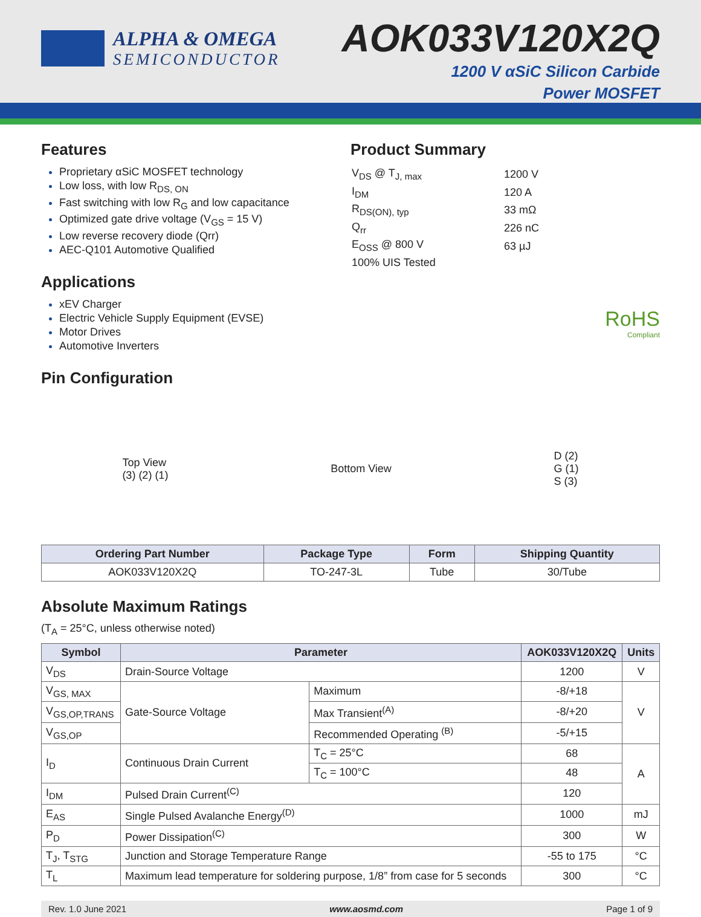ALPHA & OMEGA
SEMICONDUCTOR
AOK033V120X2Q
1200 V αSiC Silicon Carbide
Power MOSFET
Features
Proprietary αSiC MOSFET technology
Low loss, with low R<sub>DS, ON</sub>
Fast switching with low R<sub>G</sub> and low capacitance
Optimized gate drive voltage (V<sub>GS</sub> = 15 V)
Low reverse recovery diode (Qrr)
AEC-Q101 Automotive Qualified
Applications
xEV Charger
Electric Vehicle Supply Equipment (EVSE)
Motor Drives
Automotive Inverters
Product Summary
| V<sub>DS</sub> @ T<sub>J, max</sub> | 1200 V |
| I<sub>DM</sub> | 120 A |
| R<sub>DS(ON), typ</sub> | 33 mΩ |
| Q<sub>rr</sub> | 226 nC |
| E<sub>OSS</sub> @ 800 V | 63 µJ |
| 100% UIS Tested | |
RoHS
Compliant
Pin Configuration
Top View
(3) (2) (1)
Bottom View
D (2)
G (1)
S (3)
| Ordering Part Number | Package Type | Form | Shipping Quantity |
| --- | --- | --- | --- |
| AOK033V120X2Q | TO-247-3L | Tube | 30/Tube |
Absolute Maximum Ratings
(T<sub>A</sub> = 25°C, unless otherwise noted)
| Symbol | Parameter | | AOK033V120X2Q | Units |
| --- | --- | --- | --- | --- |
| V<sub>DS</sub> | Drain-Source Voltage | | 1200 | V |
| V<sub>GS, MAX</sub> | Gate-Source Voltage | Maximum | -8/+18 | V |
| V<sub>GS,OP,TRANS</sub> | | Max Transient<sup>(A)</sup> | -8/+20 | |
| V<sub>GS,OP</sub> | | Recommended Operating <sup>(B)</sup> | -5/+15 | |
| I<sub>D</sub> | Continuous Drain Current | T<sub>C</sub> = 25°C | 68 | A |
| | | T<sub>C</sub> = 100°C | 48 | |
| I<sub>DM</sub> | Pulsed Drain Current<sup>(C)</sup> | | 120 | |
| E<sub>AS</sub> | Single Pulsed Avalanche Energy<sup>(D)</sup> | | 1000 | mJ |
| P<sub>D</sub> | Power Dissipation<sup>(C)</sup> | | 300 | W |
| T<sub>J</sub>, T<sub>STG</sub> | Junction and Storage Temperature Range | | -55 to 175 | °C |
| T<sub>L</sub> | Maximum lead temperature for soldering purpose, 1/8” from case for 5 seconds | | 300 | °C |
Rev. 1.0 June 2021 www.aosmd.com Page 1 of 9